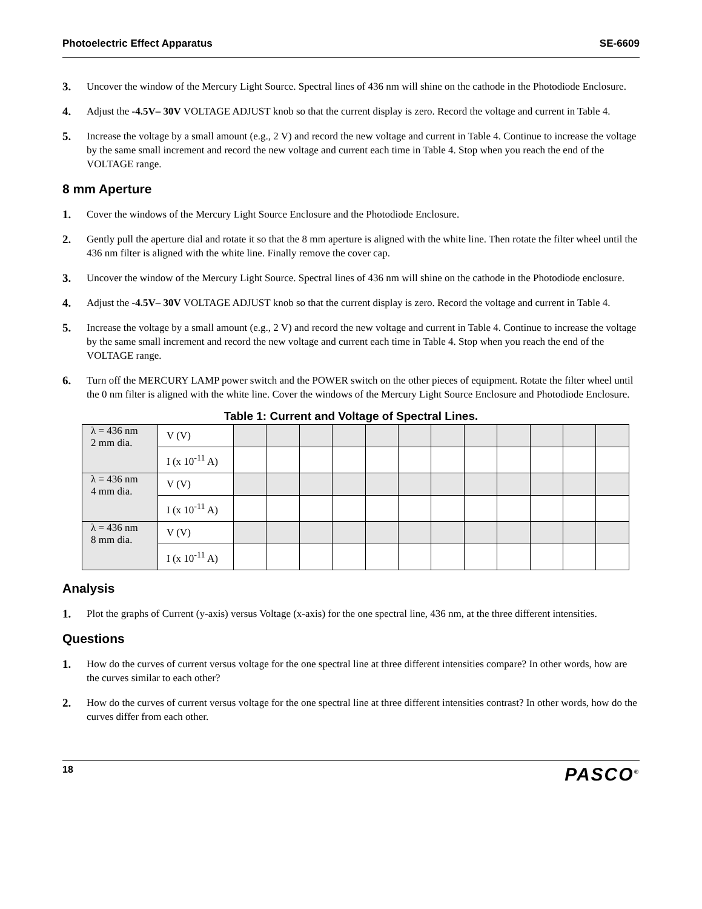Photoelectric Effect Apparatus SE-6609
3. Uncover the window of the Mercury Light Source. Spectral lines of 436 nm will shine on the cathode in the Photodiode Enclosure.
4. Adjust the -4.5V– 30V VOLTAGE ADJUST knob so that the current display is zero. Record the voltage and current in Table 4.
5. Increase the voltage by a small amount (e.g., 2 V) and record the new voltage and current in Table 4. Continue to increase the voltage by the same small increment and record the new voltage and current each time in Table 4. Stop when you reach the end of the VOLTAGE range.
8 mm Aperture
1. Cover the windows of the Mercury Light Source Enclosure and the Photodiode Enclosure.
2. Gently pull the aperture dial and rotate it so that the 8 mm aperture is aligned with the white line. Then rotate the filter wheel until the 436 nm filter is aligned with the white line. Finally remove the cover cap.
3. Uncover the window of the Mercury Light Source. Spectral lines of 436 nm will shine on the cathode in the Photodiode enclosure.
4. Adjust the -4.5V– 30V VOLTAGE ADJUST knob so that the current display is zero. Record the voltage and current in Table 4.
5. Increase the voltage by a small amount (e.g., 2 V) and record the new voltage and current in Table 4. Continue to increase the voltage by the same small increment and record the new voltage and current each time in Table 4. Stop when you reach the end of the VOLTAGE range.
6. Turn off the MERCURY LAMP power switch and the POWER switch on the other pieces of equipment. Rotate the filter wheel until the 0 nm filter is aligned with the white line. Cover the windows of the Mercury Light Source Enclosure and Photodiode Enclosure.
Table 1: Current and Voltage of Spectral Lines.
| λ = 436 nm 2 mm dia. | V (V) | | | | | | | | | | | | |
| | I (x 10<sup>-11</sup> A) | | | | | | | | | | | | |
| λ = 436 nm 4 mm dia. | V (V) | | | | | | | | | | | | |
| | I (x 10<sup>-11</sup> A) | | | | | | | | | | | | |
| λ = 436 nm 8 mm dia. | V (V) | | | | | | | | | | | | |
| | I (x 10<sup>-11</sup> A) | | | | | | | | | | | | |
Analysis
1. Plot the graphs of Current (y-axis) versus Voltage (x-axis) for the one spectral line, 436 nm, at the three different intensities.
Questions
1. How do the curves of current versus voltage for the one spectral line at three different intensities compare? In other words, how are the curves similar to each other?
2. How do the curves of current versus voltage for the one spectral line at three different intensities contrast? In other words, how do the curves differ from each other.
18 PASCO<sup>®</sup>